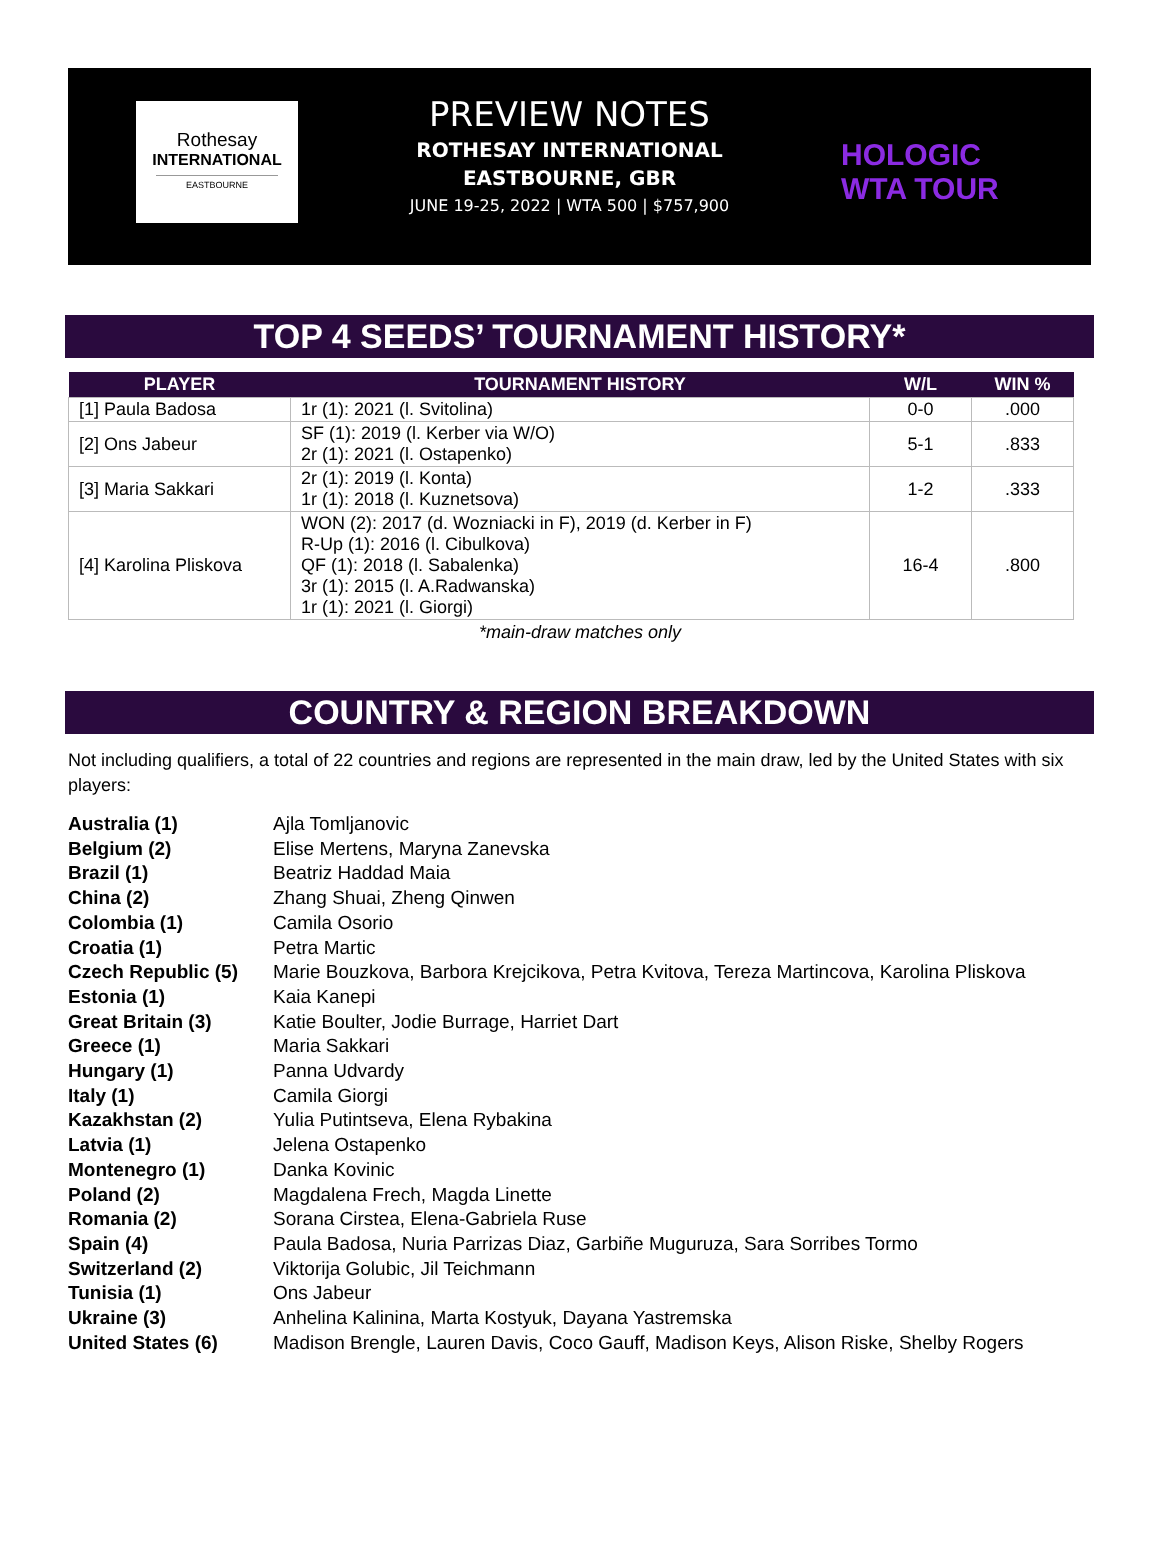Rothesay
INTERNATIONAL
EASTBOURNE
PREVIEW NOTES
ROTHESAY INTERNATIONAL
EASTBOURNE, GBR
JUNE 19-25, 2022 | WTA 500 | $757,900
HOLOGIC
WTA TOUR
TOP 4 SEEDS’ TOURNAMENT HISTORY*
| PLAYER | TOURNAMENT HISTORY | W/L | WIN % |
| --- | --- | --- | --- |
| [1] Paula Badosa | 1r (1): 2021 (l. Svitolina) | 0-0 | .000 |
| [2] Ons Jabeur | SF (1): 2019 (l. Kerber via W/O) 2r (1): 2021 (l. Ostapenko) | 5-1 | .833 |
| [3] Maria Sakkari | 2r (1): 2019 (l. Konta) 1r (1): 2018 (l. Kuznetsova) | 1-2 | .333 |
| [4] Karolina Pliskova | WON (2): 2017 (d. Wozniacki in F), 2019 (d. Kerber in F) R-Up (1): 2016 (l. Cibulkova) QF (1): 2018 (l. Sabalenka) 3r (1): 2015 (l. A.Radwanska) 1r (1): 2021 (l. Giorgi) | 16-4 | .800 |
*main-draw matches only
COUNTRY & REGION BREAKDOWN
Not including qualifiers, a total of 22 countries and regions are represented in the main draw, led by the United States with six players:
Australia (1) Ajla Tomljanovic
Belgium (2) Elise Mertens, Maryna Zanevska
Brazil (1) Beatriz Haddad Maia
China (2) Zhang Shuai, Zheng Qinwen
Colombia (1) Camila Osorio
Croatia (1) Petra Martic
Czech Republic (5) Marie Bouzkova, Barbora Krejcikova, Petra Kvitova, Tereza Martincova, Karolina Pliskova
Estonia (1) Kaia Kanepi
Great Britain (3) Katie Boulter, Jodie Burrage, Harriet Dart
Greece (1) Maria Sakkari
Hungary (1) Panna Udvardy
Italy (1) Camila Giorgi
Kazakhstan (2) Yulia Putintseva, Elena Rybakina
Latvia (1) Jelena Ostapenko
Montenegro (1) Danka Kovinic
Poland (2) Magdalena Frech, Magda Linette
Romania (2) Sorana Cirstea, Elena-Gabriela Ruse
Spain (4) Paula Badosa, Nuria Parrizas Diaz, Garbiñe Muguruza, Sara Sorribes Tormo
Switzerland (2) Viktorija Golubic, Jil Teichmann
Tunisia (1) Ons Jabeur
Ukraine (3) Anhelina Kalinina, Marta Kostyuk, Dayana Yastremska
United States (6) Madison Brengle, Lauren Davis, Coco Gauff, Madison Keys, Alison Riske, Shelby Rogers